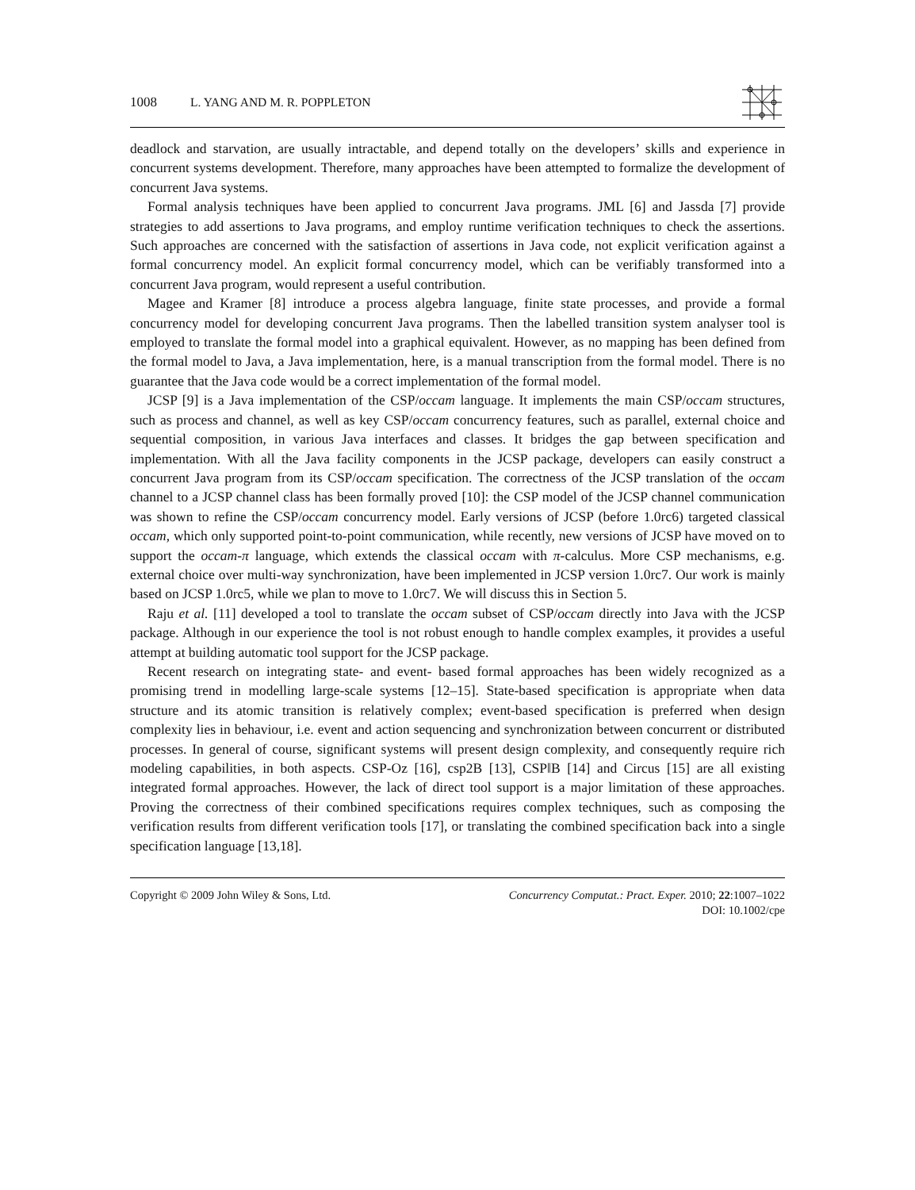1008 L. YANG AND M. R. POPPLETON
deadlock and starvation, are usually intractable, and depend totally on the developers’ skills and experience in concurrent systems development. Therefore, many approaches have been attempted to formalize the development of concurrent Java systems.
Formal analysis techniques have been applied to concurrent Java programs. JML [6] and Jassda [7] provide strategies to add assertions to Java programs, and employ runtime verification techniques to check the assertions. Such approaches are concerned with the satisfaction of assertions in Java code, not explicit verification against a formal concurrency model. An explicit formal concurrency model, which can be verifiably transformed into a concurrent Java program, would represent a useful contribution.
Magee and Kramer [8] introduce a process algebra language, finite state processes, and provide a formal concurrency model for developing concurrent Java programs. Then the labelled transition system analyser tool is employed to translate the formal model into a graphical equivalent. However, as no mapping has been defined from the formal model to Java, a Java implementation, here, is a manual transcription from the formal model. There is no guarantee that the Java code would be a correct implementation of the formal model.
JCSP [9] is a Java implementation of the CSP/occam language. It implements the main CSP/occam structures, such as process and channel, as well as key CSP/occam concurrency features, such as parallel, external choice and sequential composition, in various Java interfaces and classes. It bridges the gap between specification and implementation. With all the Java facility components in the JCSP package, developers can easily construct a concurrent Java program from its CSP/occam specification. The correctness of the JCSP translation of the occam channel to a JCSP channel class has been formally proved [10]: the CSP model of the JCSP channel communication was shown to refine the CSP/occam concurrency model. Early versions of JCSP (before 1.0rc6) targeted classical occam, which only supported point-to-point communication, while recently, new versions of JCSP have moved on to support the occam-π language, which extends the classical occam with π-calculus. More CSP mechanisms, e.g. external choice over multi-way synchronization, have been implemented in JCSP version 1.0rc7. Our work is mainly based on JCSP 1.0rc5, while we plan to move to 1.0rc7. We will discuss this in Section 5.
Raju et al. [11] developed a tool to translate the occam subset of CSP/occam directly into Java with the JCSP package. Although in our experience the tool is not robust enough to handle complex examples, it provides a useful attempt at building automatic tool support for the JCSP package.
Recent research on integrating state- and event- based formal approaches has been widely recognized as a promising trend in modelling large-scale systems [12–15]. State-based specification is appropriate when data structure and its atomic transition is relatively complex; event-based specification is preferred when design complexity lies in behaviour, i.e. event and action sequencing and synchronization between concurrent or distributed processes. In general of course, significant systems will present design complexity, and consequently require rich modeling capabilities, in both aspects. CSP-Oz [16], csp2B [13], CSP‖B [14] and Circus [15] are all existing integrated formal approaches. However, the lack of direct tool support is a major limitation of these approaches. Proving the correctness of their combined specifications requires complex techniques, such as composing the verification results from different verification tools [17], or translating the combined specification back into a single specification language [13,18].
Copyright © 2009 John Wiley & Sons, Ltd.
Concurrency Computat.: Pract. Exper. 2010; 22:1007–1022
DOI: 10.1002/cpe